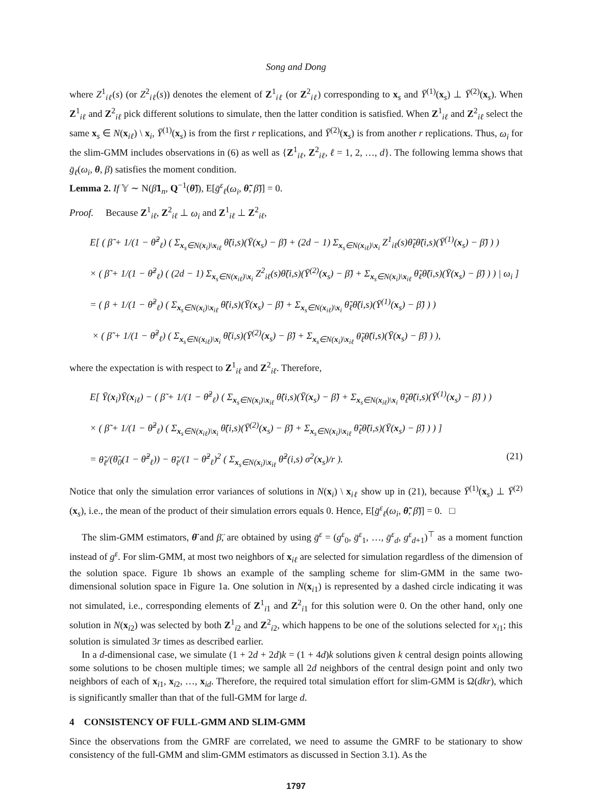Song and Dong
where Z<sup>1</sup><sub>iℓ</sub>(s) (or Z<sup>2</sup><sub>iℓ</sub>(s)) denotes the element of Z<sup>1</sup><sub>iℓ</sub> (or Z<sup>2</sup><sub>iℓ</sub>) corresponding to x<sub>s</sub> and Ȳ<sup>(1)</sup>(x<sub>s</sub>) ⊥ Ȳ<sup>(2)</sup>(x<sub>s</sub>). When Z<sup>1</sup><sub>iℓ</sub> and Z<sup>2</sup><sub>iℓ</sub> pick different solutions to simulate, then the latter condition is satisfied. When Z<sup>1</sup><sub>iℓ</sub> and Z<sup>2</sup><sub>iℓ</sub> select the same x<sub>s</sub> ∈ N(x<sub>iℓ</sub>) \ x<sub>i</sub>, Ȳ<sup>(1)</sup>(x<sub>s</sub>) is from the first r replications, and Ȳ<sup>(2)</sup>(x<sub>s</sub>) is from another r replications. Thus, ω<sub>i</sub> for the slim-GMM includes observations in (6) as well as {Z<sup>1</sup><sub>iℓ</sub>, Z<sup>2</sup><sub>iℓ</sub>, ℓ = 1, 2, …, d}. The following lemma shows that g̈<sub>ℓ</sub>(ω<sub>i</sub>, θ, β) satisfies the moment condition.
Lemma 2. If 𝕐 ∼ N(β̃1<sub>n</sub>, Q<sup>−1</sup>(θ̃)), E[g̈<sup>ε</sup><sub>ℓ</sub>(ω<sub>i</sub>, θ̃, β̃)] = 0.
Proof. Because Z<sup>1</sup><sub>iℓ</sub>, Z<sup>2</sup><sub>iℓ</sub> ⊥ ω<sub>i</sub> and Z<sup>1</sup><sub>iℓ</sub> ⊥ Z<sup>2</sup><sub>iℓ</sub>,
E[ ( β̃ + 1/(1 − θ̃<sup>2</sup><sub>ℓ</sub>) ( Σ<sub>x<sub>s</sub>∈N(x<sub>i</sub>)\x<sub>iℓ</sub></sub> θ̃(i,s)(Ȳ(x<sub>s</sub>) − β̃) + (2d − 1) Σ<sub>x<sub>s</sub>∈N(x<sub>iℓ</sub>)\x<sub>i</sub></sub> Z<sup>1</sup><sub>iℓ</sub>(s)θ̃<sub>ℓ</sub>θ̃(i,s)(Ȳ<sup>(1)</sup>(x<sub>s</sub>) − β̃) ) )
× ( β̃ + 1/(1 − θ̃<sup>2</sup><sub>ℓ</sub>) ( (2d − 1) Σ<sub>x<sub>s</sub>∈N(x<sub>iℓ</sub>)\x<sub>i</sub></sub> Z<sup>2</sup><sub>iℓ</sub>(s)θ̃(i,s)(Ȳ<sup>(2)</sup>(x<sub>s</sub>) − β̃) + Σ<sub>x<sub>s</sub>∈N(x<sub>i</sub>)\x<sub>iℓ</sub></sub> θ̃<sub>ℓ</sub>θ̃(i,s)(Ȳ(x<sub>s</sub>) − β̃) ) ) | ω<sub>i</sub> ]
= ( β + 1/(1 − θ̃<sup>2</sup><sub>ℓ</sub>) ( Σ<sub>x<sub>s</sub>∈N(x<sub>i</sub>)\x<sub>iℓ</sub></sub> θ̃(i,s)(Ȳ(x<sub>s</sub>) − β̃) + Σ<sub>x<sub>s</sub>∈N(x<sub>iℓ</sub>)\x<sub>i</sub></sub> θ̃<sub>ℓ</sub>θ̃(i,s)(Ȳ<sup>(1)</sup>(x<sub>s</sub>) − β̃) ) )
× ( β̃ + 1/(1 − θ̃<sup>2</sup><sub>ℓ</sub>) ( Σ<sub>x<sub>s</sub>∈N(x<sub>iℓ</sub>)\x<sub>i</sub></sub> θ̃(i,s)(Ȳ<sup>(2)</sup>(x<sub>s</sub>) − β̃) + Σ<sub>x<sub>s</sub>∈N(x<sub>i</sub>)\x<sub>iℓ</sub></sub> θ̃<sub>ℓ</sub>θ̃(i,s)(Ȳ(x<sub>s</sub>) − β̃) ) ),
where the expectation is with respect to Z<sup>1</sup><sub>iℓ</sub> and Z<sup>2</sup><sub>iℓ</sub>. Therefore,
E[ Ȳ(x<sub>i</sub>)Ȳ(x<sub>iℓ</sub>) − ( β̃ + 1/(1 − θ̃<sup>2</sup><sub>ℓ</sub>) ( Σ<sub>x<sub>s</sub>∈N(x<sub>i</sub>)\x<sub>iℓ</sub></sub> θ̃(i,s)(Ȳ(x<sub>s</sub>) − β̃) + Σ<sub>x<sub>s</sub>∈N(x<sub>iℓ</sub>)\x<sub>i</sub></sub> θ̃<sub>ℓ</sub>θ̃(i,s)(Ȳ<sup>(1)</sup>(x<sub>s</sub>) − β̃) ) )
× ( β̃ + 1/(1 − θ̃<sup>2</sup><sub>ℓ</sub>) ( Σ<sub>x<sub>s</sub>∈N(x<sub>iℓ</sub>)\x<sub>i</sub></sub> θ̃(i,s)(Ȳ<sup>(2)</sup>(x<sub>s</sub>) − β̃) + Σ<sub>x<sub>s</sub>∈N(x<sub>i</sub>)\x<sub>iℓ</sub></sub> θ̃<sub>ℓ</sub>θ̃(i,s)(Ȳ(x<sub>s</sub>) − β̃) ) ) ]
= θ̃<sub>ℓ</sub>/(θ̃<sub>0</sub>(1 − θ̃<sup>2</sup><sub>ℓ</sub>)) − θ̃<sub>ℓ</sub>/(1 − θ̃<sup>2</sup><sub>ℓ</sub>)<sup>2</sup> ( Σ<sub>x<sub>s</sub>∈N(x<sub>i</sub>)\x<sub>iℓ</sub></sub> θ̃<sup>2</sup>(i,s) σ<sup>2</sup>(x<sub>s</sub>)/r ). (21)
Notice that only the simulation error variances of solutions in N(x<sub>i</sub>) \ x<sub>iℓ</sub> show up in (21), because Ȳ<sup>(1)</sup>(x<sub>s</sub>) ⊥ Ȳ<sup>(2)</sup>(x<sub>s</sub>), i.e., the mean of the product of their simulation errors equals 0. Hence, E[g̈<sup>ε</sup><sub>ℓ</sub>(ω<sub>i</sub>, θ̃, β̃)] = 0. □
The slim-GMM estimators, θ̈ and β̈, are obtained by using g̈<sup>ε</sup> = (g<sup>ε</sup><sub>0</sub>, g̈<sup>ε</sup><sub>1</sub>, …, g̈<sup>ε</sup><sub>d</sub>, g<sup>ε</sup><sub>d+1</sub>)<sup>⊤</sup> as a moment function instead of g<sup>ε</sup>. For slim-GMM, at most two neighbors of x<sub>iℓ</sub> are selected for simulation regardless of the dimension of the solution space. Figure 1b shows an example of the sampling scheme for slim-GMM in the same two-dimensional solution space in Figure 1a. One solution in N(x<sub>i1</sub>) is represented by a dashed circle indicating it was not simulated, i.e., corresponding elements of Z<sup>1</sup><sub>i1</sub> and Z<sup>2</sup><sub>i1</sub> for this solution were 0. On the other hand, only one solution in N(x<sub>i2</sub>) was selected by both Z<sup>1</sup><sub>i2</sub> and Z<sup>2</sup><sub>i2</sub>, which happens to be one of the solutions selected for x<sub>i1</sub>; this solution is simulated 3r times as described earlier.
In a d-dimensional case, we simulate (1 + 2d + 2d)k = (1 + 4d)k solutions given k central design points allowing some solutions to be chosen multiple times; we sample all 2d neighbors of the central design point and only two neighbors of each of x<sub>i1</sub>, x<sub>i2</sub>, …, x<sub>id</sub>. Therefore, the required total simulation effort for slim-GMM is Ω(dkr), which is significantly smaller than that of the full-GMM for large d.
4 CONSISTENCY OF FULL-GMM AND SLIM-GMM
Since the observations from the GMRF are correlated, we need to assume the GMRF to be stationary to show consistency of the full-GMM and slim-GMM estimators as discussed in Section 3.1). As the
1797